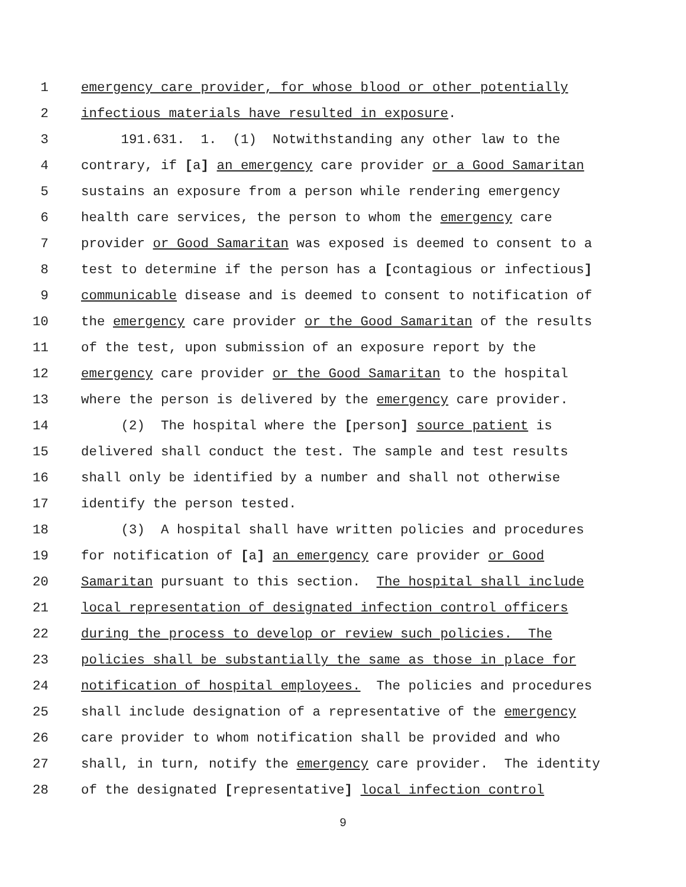1 emergency care provider, for whose blood or other potentially
2 infectious materials have resulted in exposure.
3 191.631. 1. (1) Notwithstanding any other law to the
4 contrary, if [a] an emergency care provider or a Good Samaritan
5 sustains an exposure from a person while rendering emergency
6 health care services, the person to whom the emergency care
7 provider or Good Samaritan was exposed is deemed to consent to a
8 test to determine if the person has a [contagious or infectious]
9 communicable disease and is deemed to consent to notification of
10 the emergency care provider or the Good Samaritan of the results
11 of the test, upon submission of an exposure report by the
12 emergency care provider or the Good Samaritan to the hospital
13 where the person is delivered by the emergency care provider.
14 (2) The hospital where the [person] source patient is
15 delivered shall conduct the test. The sample and test results
16 shall only be identified by a number and shall not otherwise
17 identify the person tested.
18 (3) A hospital shall have written policies and procedures
19 for notification of [a] an emergency care provider or Good
20 Samaritan pursuant to this section. The hospital shall include
21 local representation of designated infection control officers
22 during the process to develop or review such policies. The
23 policies shall be substantially the same as those in place for
24 notification of hospital employees. The policies and procedures
25 shall include designation of a representative of the emergency
26 care provider to whom notification shall be provided and who
27 shall, in turn, notify the emergency care provider. The identity
28 of the designated [representative] local infection control
9